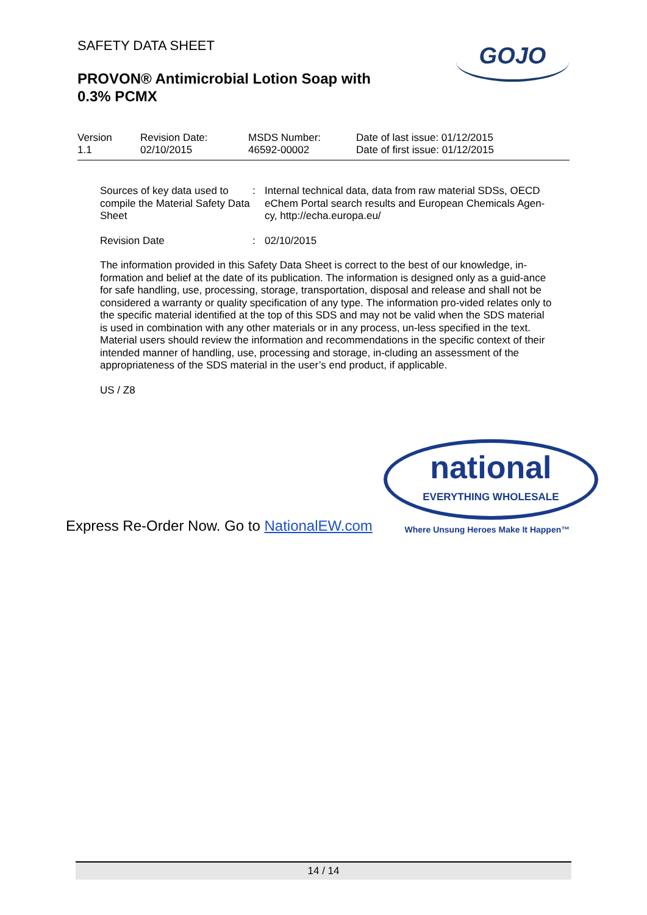SAFETY DATA SHEET
PROVON® Antimicrobial Lotion Soap with
0.3% PCMX
GOJO
| Version 1.1 | Revision Date: 02/10/2015 | MSDS Number: 46592-00002 | Date of last issue: 01/12/2015 Date of first issue: 01/12/2015 |
Sources of key data used to compile the Material Safety Data Sheet
: Internal technical data, data from raw material SDSs, OECD eChem Portal search results and European Chemicals Agen-cy, http://echa.europa.eu/
Revision Date : 02/10/2015
The information provided in this Safety Data Sheet is correct to the best of our knowledge, in-formation and belief at the date of its publication. The information is designed only as a guid-ance for safe handling, use, processing, storage, transportation, disposal and release and shall not be considered a warranty or quality specification of any type. The information pro-vided relates only to the specific material identified at the top of this SDS and may not be valid when the SDS material is used in combination with any other materials or in any process, un-less specified in the text. Material users should review the information and recommendations in the specific context of their intended manner of handling, use, processing and storage, in-cluding an assessment of the appropriateness of the SDS material in the user’s end product, if applicable.
US / Z8
Express Re-Order Now. Go to NationalEW.com
national
EVERYTHING WHOLESALE
Where Unsung Heroes Make It Happen™
14 / 14